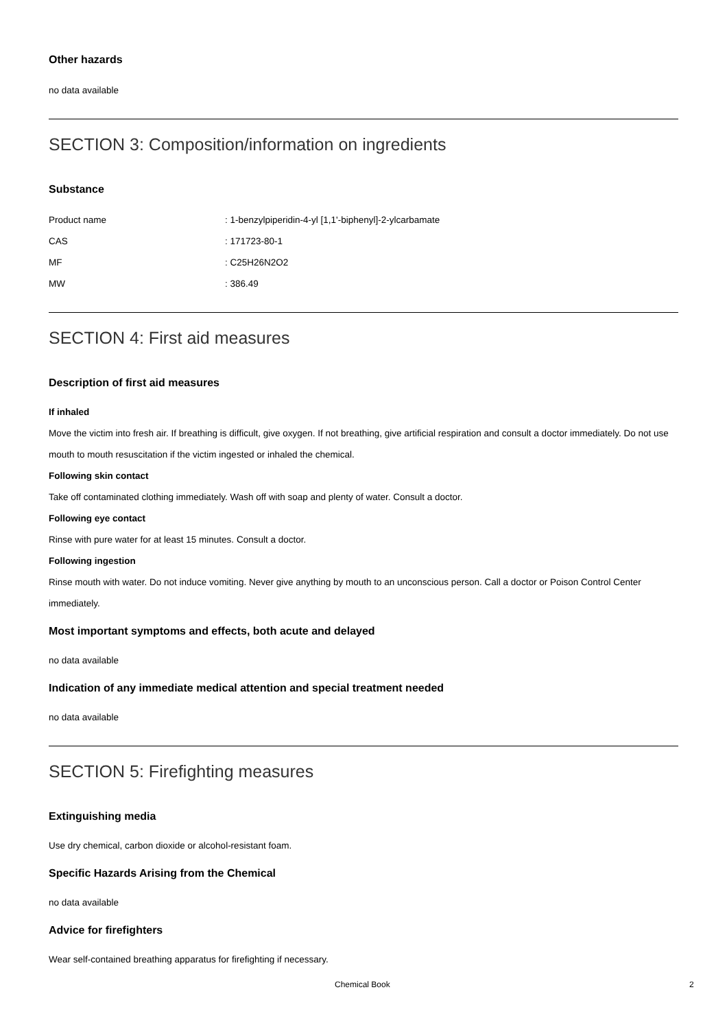Other hazards
no data available
SECTION 3: Composition/information on ingredients
Substance
Product name: 1-benzylpiperidin-4-yl [1,1'-biphenyl]-2-ylcarbamate
CAS: 171723-80-1
MF: C25H26N2O2
MW: 386.49
SECTION 4: First aid measures
Description of first aid measures
If inhaled
Move the victim into fresh air. If breathing is difficult, give oxygen. If not breathing, give artificial respiration and consult a doctor immediately. Do not use mouth to mouth resuscitation if the victim ingested or inhaled the chemical.
Following skin contact
Take off contaminated clothing immediately. Wash off with soap and plenty of water. Consult a doctor.
Following eye contact
Rinse with pure water for at least 15 minutes. Consult a doctor.
Following ingestion
Rinse mouth with water. Do not induce vomiting. Never give anything by mouth to an unconscious person. Call a doctor or Poison Control Center immediately.
Most important symptoms and effects, both acute and delayed
no data available
Indication of any immediate medical attention and special treatment needed
no data available
SECTION 5: Firefighting measures
Extinguishing media
Use dry chemical, carbon dioxide or alcohol-resistant foam.
Specific Hazards Arising from the Chemical
no data available
Advice for firefighters
Wear self-contained breathing apparatus for firefighting if necessary.
Chemical Book 2